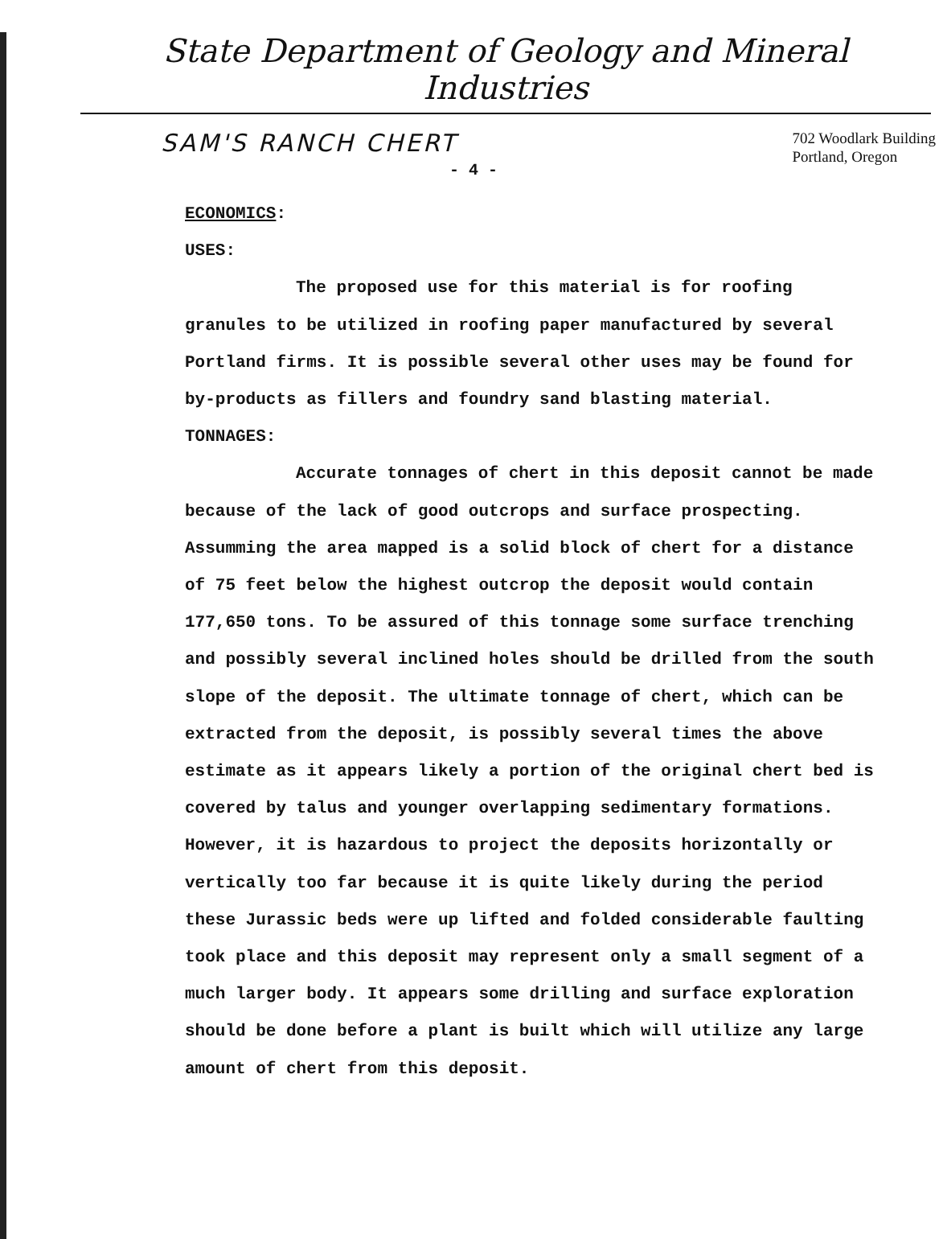State Department of Geology and Mineral Industries
SAM'S RANCH CHERT
702 Woodlark Building
Portland, Oregon
- 4 -
ECONOMICS:
USES:
The proposed use for this material is for roofing granules to be utilized in roofing paper manufactured by several Portland firms. It is possible several other uses may be found for by-products as fillers and foundry sand blasting material.
TONNAGES:
Accurate tonnages of chert in this deposit cannot be made because of the lack of good outcrops and surface prospecting. Assumming the area mapped is a solid block of chert for a distance of 75 feet below the highest outcrop the deposit would contain 177,650 tons. To be assured of this tonnage some surface trenching and possibly several inclined holes should be drilled from the south slope of the deposit. The ultimate tonnage of chert, which can be extracted from the deposit, is possibly several times the above estimate as it appears likely a portion of the original chert bed is covered by talus and younger overlapping sedimentary formations. However, it is hazardous to project the deposits horizontally or vertically too far because it is quite likely during the period these Jurassic beds were up lifted and folded considerable faulting took place and this deposit may represent only a small segment of a much larger body. It appears some drilling and surface exploration should be done before a plant is built which will utilize any large amount of chert from this deposit.